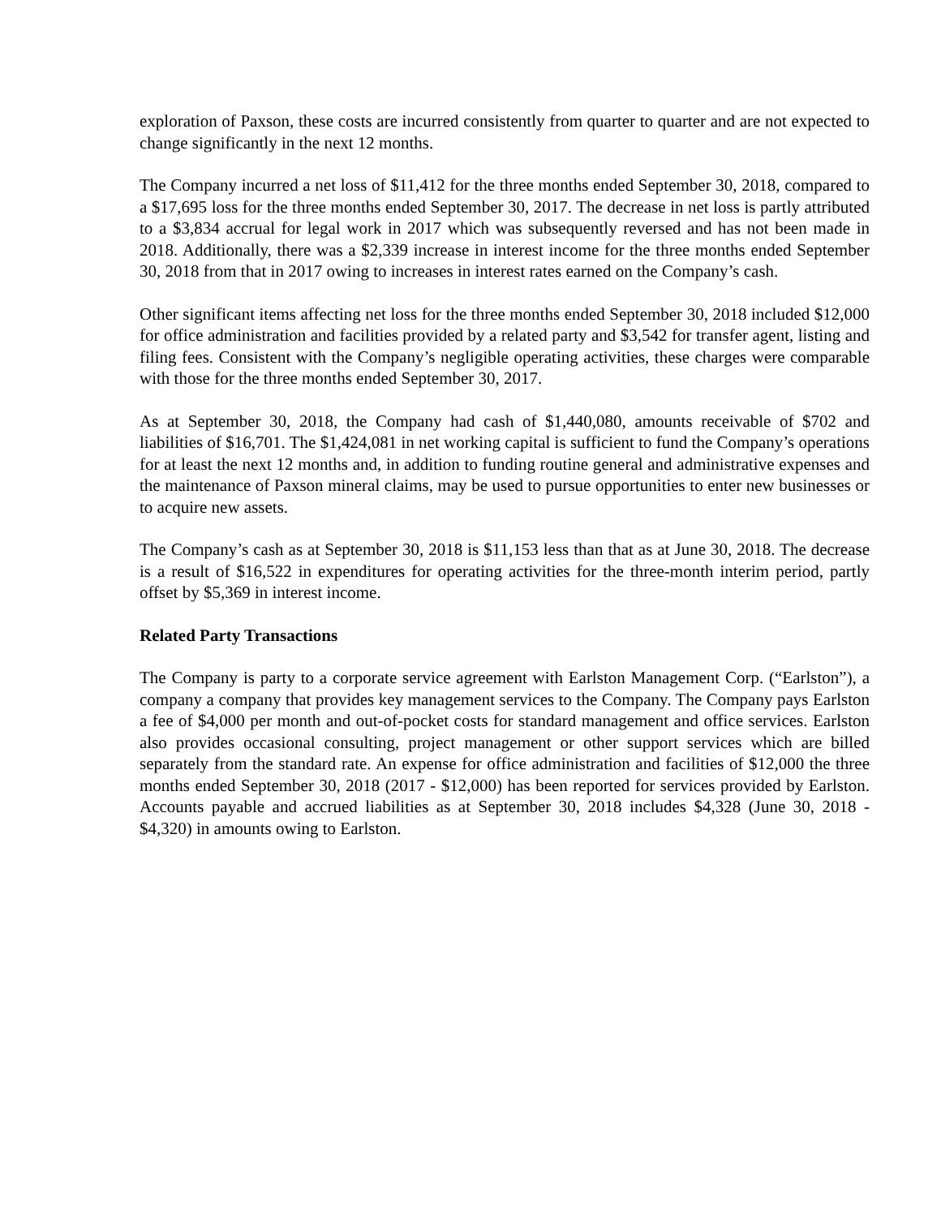exploration of Paxson, these costs are incurred consistently from quarter to quarter and are not expected to change significantly in the next 12 months.
The Company incurred a net loss of $11,412 for the three months ended September 30, 2018, compared to a $17,695 loss for the three months ended September 30, 2017. The decrease in net loss is partly attributed to a $3,834 accrual for legal work in 2017 which was subsequently reversed and has not been made in 2018. Additionally, there was a $2,339 increase in interest income for the three months ended September 30, 2018 from that in 2017 owing to increases in interest rates earned on the Company’s cash.
Other significant items affecting net loss for the three months ended September 30, 2018 included $12,000 for office administration and facilities provided by a related party and $3,542 for transfer agent, listing and filing fees. Consistent with the Company’s negligible operating activities, these charges were comparable with those for the three months ended September 30, 2017.
As at September 30, 2018, the Company had cash of $1,440,080, amounts receivable of $702 and liabilities of $16,701. The $1,424,081 in net working capital is sufficient to fund the Company’s operations for at least the next 12 months and, in addition to funding routine general and administrative expenses and the maintenance of Paxson mineral claims, may be used to pursue opportunities to enter new businesses or to acquire new assets.
The Company’s cash as at September 30, 2018 is $11,153 less than that as at June 30, 2018. The decrease is a result of $16,522 in expenditures for operating activities for the three-month interim period, partly offset by $5,369 in interest income.
Related Party Transactions
The Company is party to a corporate service agreement with Earlston Management Corp. (“Earlston”), a company a company that provides key management services to the Company. The Company pays Earlston a fee of $4,000 per month and out-of-pocket costs for standard management and office services. Earlston also provides occasional consulting, project management or other support services which are billed separately from the standard rate. An expense for office administration and facilities of $12,000 the three months ended September 30, 2018 (2017 - $12,000) has been reported for services provided by Earlston. Accounts payable and accrued liabilities as at September 30, 2018 includes $4,328 (June 30, 2018 - $4,320) in amounts owing to Earlston.